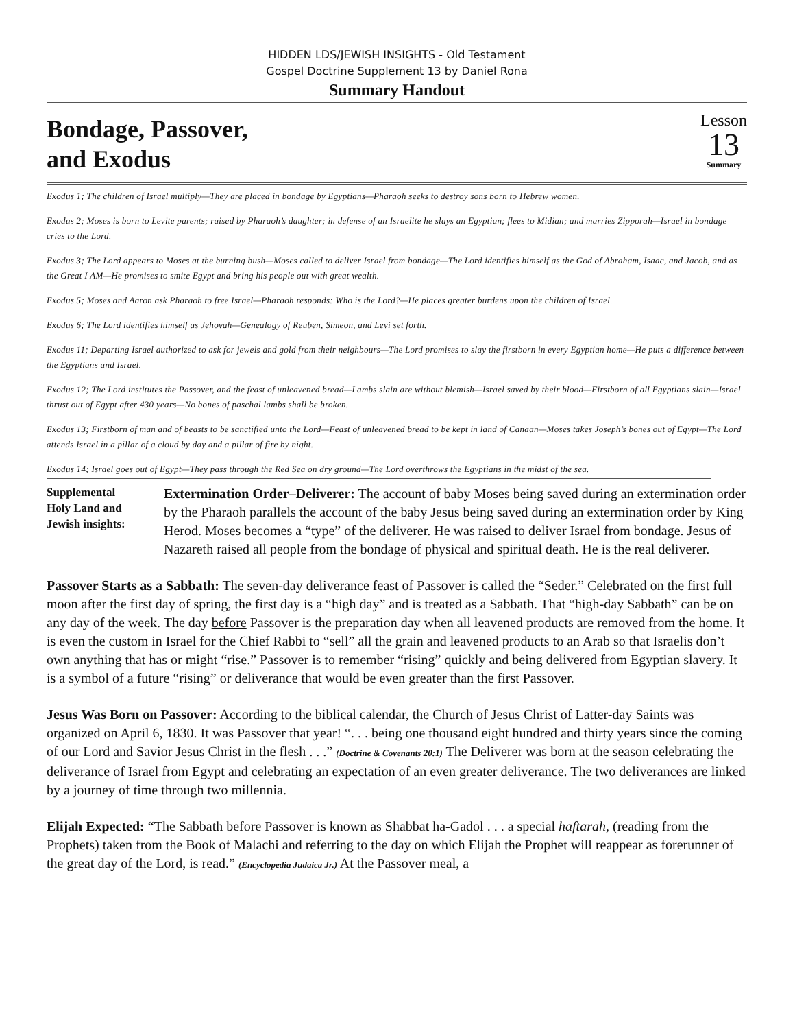HIDDEN LDS/JEWISH INSIGHTS - Old Testament
Gospel Doctrine Supplement 13 by Daniel Rona
Summary Handout
Bondage, Passover,
and Exodus
Lesson
13
Summary
Exodus 1; The children of Israel multiply—They are placed in bondage by Egyptians—Pharaoh seeks to destroy sons born to Hebrew women.
Exodus 2; Moses is born to Levite parents; raised by Pharaoh’s daughter; in defense of an Israelite he slays an Egyptian; flees to Midian; and marries Zipporah—Israel in bondage cries to the Lord.
Exodus 3; The Lord appears to Moses at the burning bush—Moses called to deliver Israel from bondage—The Lord identifies himself as the God of Abraham, Isaac, and Jacob, and as the Great I AM—He promises to smite Egypt and bring his people out with great wealth.
Exodus 5; Moses and Aaron ask Pharaoh to free Israel—Pharaoh responds: Who is the Lord?—He places greater burdens upon the children of Israel.
Exodus 6; The Lord identifies himself as Jehovah—Genealogy of Reuben, Simeon, and Levi set forth.
Exodus 11; Departing Israel authorized to ask for jewels and gold from their neighbours—The Lord promises to slay the firstborn in every Egyptian home—He puts a difference between the Egyptians and Israel.
Exodus 12; The Lord institutes the Passover, and the feast of unleavened bread—Lambs slain are without blemish—Israel saved by their blood—Firstborn of all Egyptians slain—Israel thrust out of Egypt after 430 years—No bones of paschal lambs shall be broken.
Exodus 13; Firstborn of man and of beasts to be sanctified unto the Lord—Feast of unleavened bread to be kept in land of Canaan—Moses takes Joseph’s bones out of Egypt—The Lord attends Israel in a pillar of a cloud by day and a pillar of fire by night.
Exodus 14; Israel goes out of Egypt—They pass through the Red Sea on dry ground—The Lord overthrows the Egyptians in the midst of the sea.
Supplemental Holy Land and Jewish insights:
Extermination Order–Deliverer: The account of baby Moses being saved during an extermination order by the Pharaoh parallels the account of the baby Jesus being saved during an extermination order by King Herod. Moses becomes a “type” of the deliverer. He was raised to deliver Israel from bondage. Jesus of Nazareth raised all people from the bondage of physical and spiritual death. He is the real deliverer.
Passover Starts as a Sabbath: The seven-day deliverance feast of Passover is called the “Seder.” Celebrated on the first full moon after the first day of spring, the first day is a “high day” and is treated as a Sabbath. That “high-day Sabbath” can be on any day of the week. The day before Passover is the preparation day when all leavened products are removed from the home. It is even the custom in Israel for the Chief Rabbi to “sell” all the grain and leavened products to an Arab so that Israelis don’t own anything that has or might “rise.” Passover is to remember “rising” quickly and being delivered from Egyptian slavery. It is a symbol of a future “rising” or deliverance that would be even greater than the first Passover.
Jesus Was Born on Passover: According to the biblical calendar, the Church of Jesus Christ of Latter-day Saints was organized on April 6, 1830. It was Passover that year! “. . . being one thousand eight hundred and thirty years since the coming of our Lord and Savior Jesus Christ in the flesh . . .” (Doctrine & Covenants 20:1) The Deliverer was born at the season celebrating the deliverance of Israel from Egypt and celebrating an expectation of an even greater deliverance. The two deliverances are linked by a journey of time through two millennia.
Elijah Expected: “The Sabbath before Passover is known as Shabbat ha-Gadol . . . a special haftarah, (reading from the Prophets) taken from the Book of Malachi and referring to the day on which Elijah the Prophet will reappear as forerunner of the great day of the Lord, is read.” (Encyclopedia Judaica Jr.) At the Passover meal, a